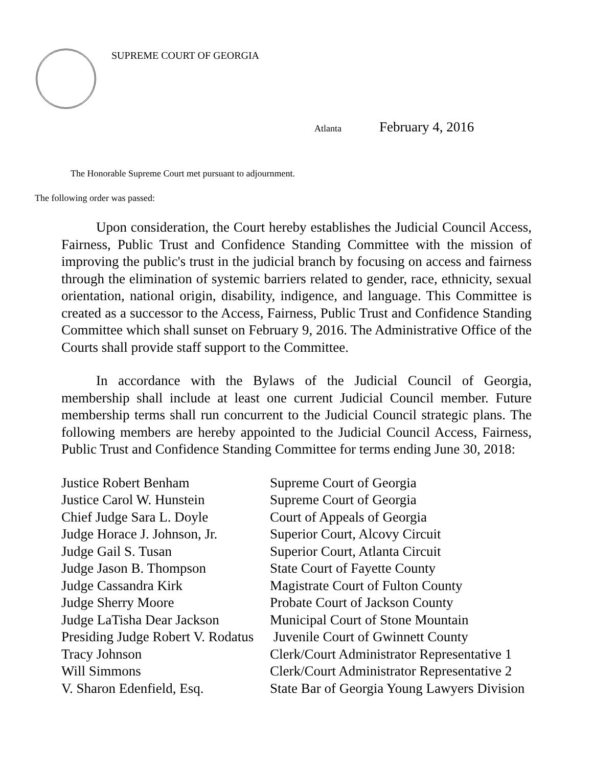SUPREME COURT OF GEORGIA
Atlanta February 4, 2016
The Honorable Supreme Court met pursuant to adjournment.
The following order was passed:
Upon consideration, the Court hereby establishes the Judicial Council Access, Fairness, Public Trust and Confidence Standing Committee with the mission of improving the public's trust in the judicial branch by focusing on access and fairness through the elimination of systemic barriers related to gender, race, ethnicity, sexual orientation, national origin, disability, indigence, and language. This Committee is created as a successor to the Access, Fairness, Public Trust and Confidence Standing Committee which shall sunset on February 9, 2016. The Administrative Office of the Courts shall provide staff support to the Committee.
In accordance with the Bylaws of the Judicial Council of Georgia, membership shall include at least one current Judicial Council member. Future membership terms shall run concurrent to the Judicial Council strategic plans. The following members are hereby appointed to the Judicial Council Access, Fairness, Public Trust and Confidence Standing Committee for terms ending June 30, 2018:
| Justice Robert Benham | Supreme Court of Georgia |
| Justice Carol W. Hunstein | Supreme Court of Georgia |
| Chief Judge Sara L. Doyle | Court of Appeals of Georgia |
| Judge Horace J. Johnson, Jr. | Superior Court, Alcovy Circuit |
| Judge Gail S. Tusan | Superior Court, Atlanta Circuit |
| Judge Jason B. Thompson | State Court of Fayette County |
| Judge Cassandra Kirk | Magistrate Court of Fulton County |
| Judge Sherry Moore | Probate Court of Jackson County |
| Judge LaTisha Dear Jackson | Municipal Court of Stone Mountain |
| Presiding Judge Robert V. Rodatus | Juvenile Court of Gwinnett County |
| Tracy Johnson | Clerk/Court Administrator Representative 1 |
| Will Simmons | Clerk/Court Administrator Representative 2 |
| V. Sharon Edenfield, Esq. | State Bar of Georgia Young Lawyers Division |